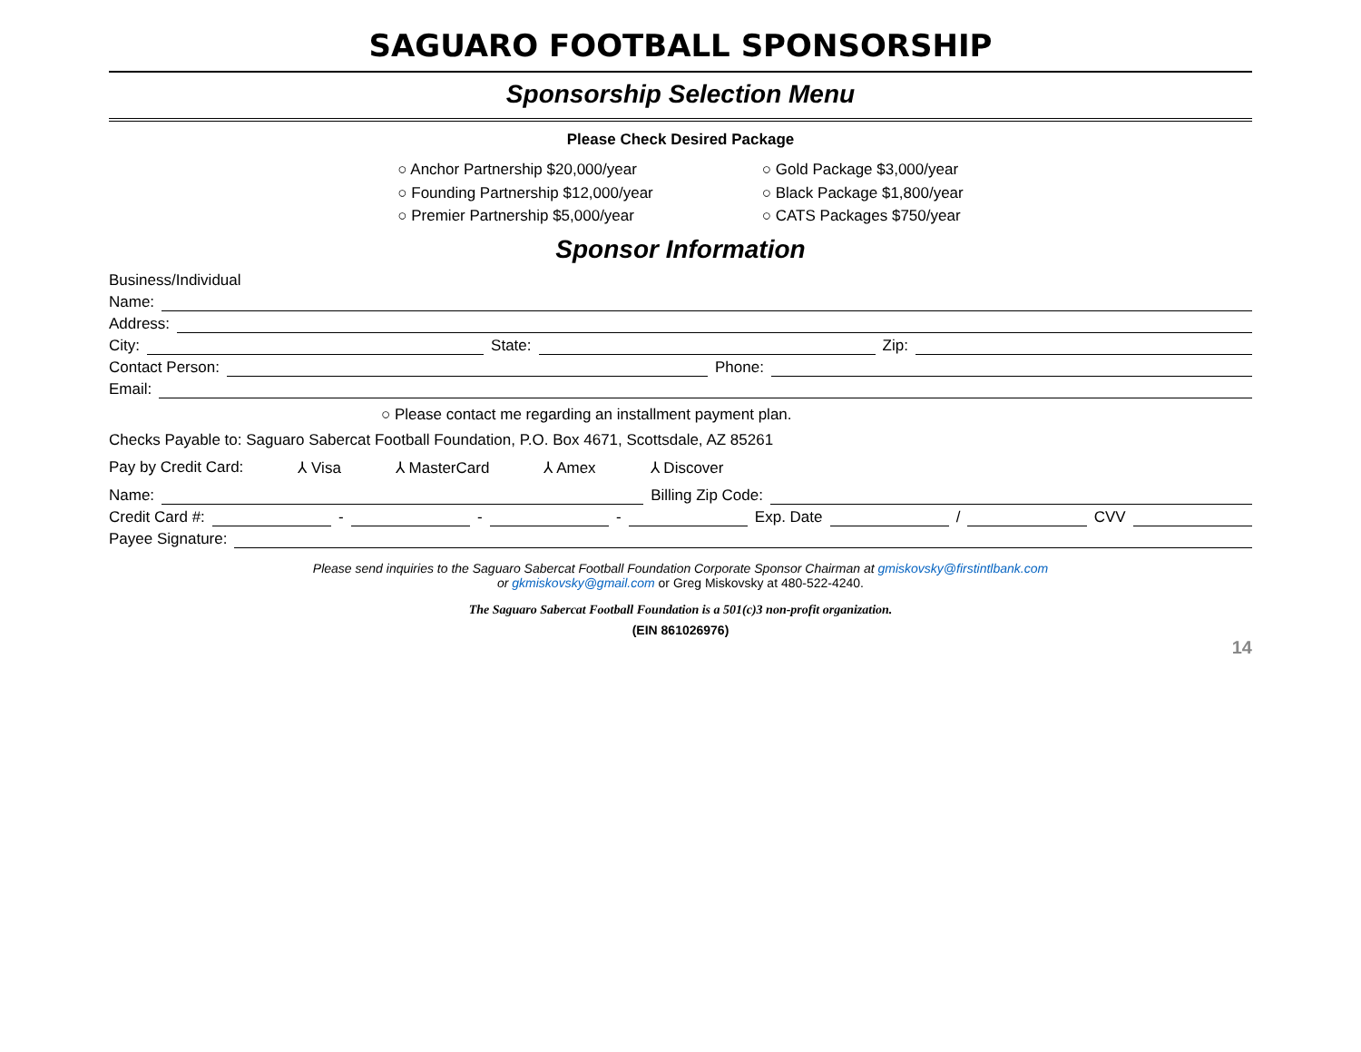SAGUARO FOOTBALL SPONSORSHIP
Sponsorship Selection Menu
Please Check Desired Package
○ Anchor Partnership $20,000/year
○ Founding Partnership $12,000/year
○ Premier Partnership $5,000/year
○ Gold Package $3,000/year
○ Black Package $1,800/year
○ CATS Packages $750/year
Sponsor Information
Business/Individual
Name:
Address:
City: State: Zip:
Contact Person: Phone:
Email:
○ Please contact me regarding an installment payment plan.
Checks Payable to: Saguaro Sabercat Football Foundation, P.O. Box 4671, Scottsdale, AZ 85261
Pay by Credit Card: ⅄ Visa ⅄ MasterCard ⅄ Amex ⅄ Discover
Name: Billing Zip Code:
Credit Card #: - - - Exp. Date / CVV
Payee Signature:
Please send inquiries to the Saguaro Sabercat Football Foundation Corporate Sponsor Chairman at gmiskovsky@firstintlbank.com
or gkmiskovsky@gmail.com or Greg Miskovsky at 480-522-4240.
The Saguaro Sabercat Football Foundation is a 501(c)3 non-profit organization.
(EIN 861026976)
14